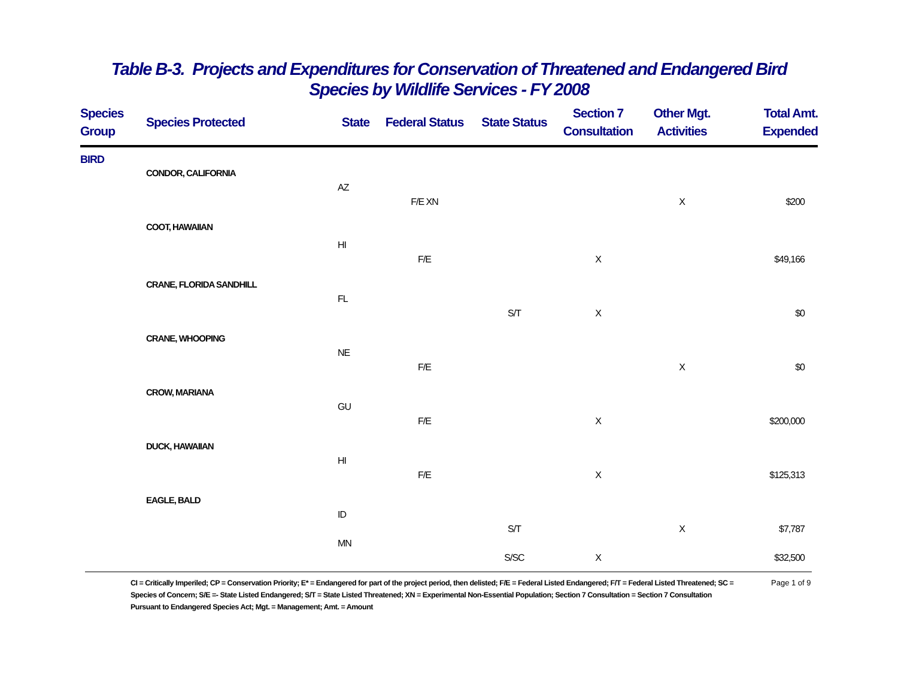Table B-3. Projects and Expenditures for Conservation of Threatened and Endangered Bird
Species by Wildlife Services - FY 2008
| Species Group | Species Protected | State | Federal Status | State Status | Section 7 Consultation | Other Mgt. Activities | Total Amt. Expended |
| --- | --- | --- | --- | --- | --- | --- | --- |
| BIRD | | | | | | | |
| | CONDOR, CALIFORNIA | | | | | | |
| | | AZ | | | | | |
| | | | F/E XN | | | X | $200 |
| | COOT, HAWAIIAN | | | | | | |
| | | HI | | | | | |
| | | | F/E | | X | | $49,166 |
| | CRANE, FLORIDA SANDHILL | | | | | | |
| | | FL | | | | | |
| | | | | S/T | X | | $0 |
| | CRANE, WHOOPING | | | | | | |
| | | NE | | | | | |
| | | | F/E | | | X | $0 |
| | CROW, MARIANA | | | | | | |
| | | GU | | | | | |
| | | | F/E | | X | | $200,000 |
| | DUCK, HAWAIIAN | | | | | | |
| | | HI | | | | | |
| | | | F/E | | X | | $125,313 |
| | EAGLE, BALD | | | | | | |
| | | ID | | | | | |
| | | | | S/T | | X | $7,787 |
| | | MN | | | | | |
| | | | | S/SC | X | | $32,500 |
CI = Critically Imperiled; CP = Conservation Priority; E* = Endangered for part of the project period, then delisted; F/E = Federal Listed Endangered; F/T = Federal Listed Threatened; SC = Species of Concern; S/E =- State Listed Endangered; S/T = State Listed Threatened; XN = Experimental Non-Essential Population; Section 7 Consultation = Section 7 Consultation Pursuant to Endangered Species Act; Mgt. = Management; Amt. = Amount
Page 1 of 9